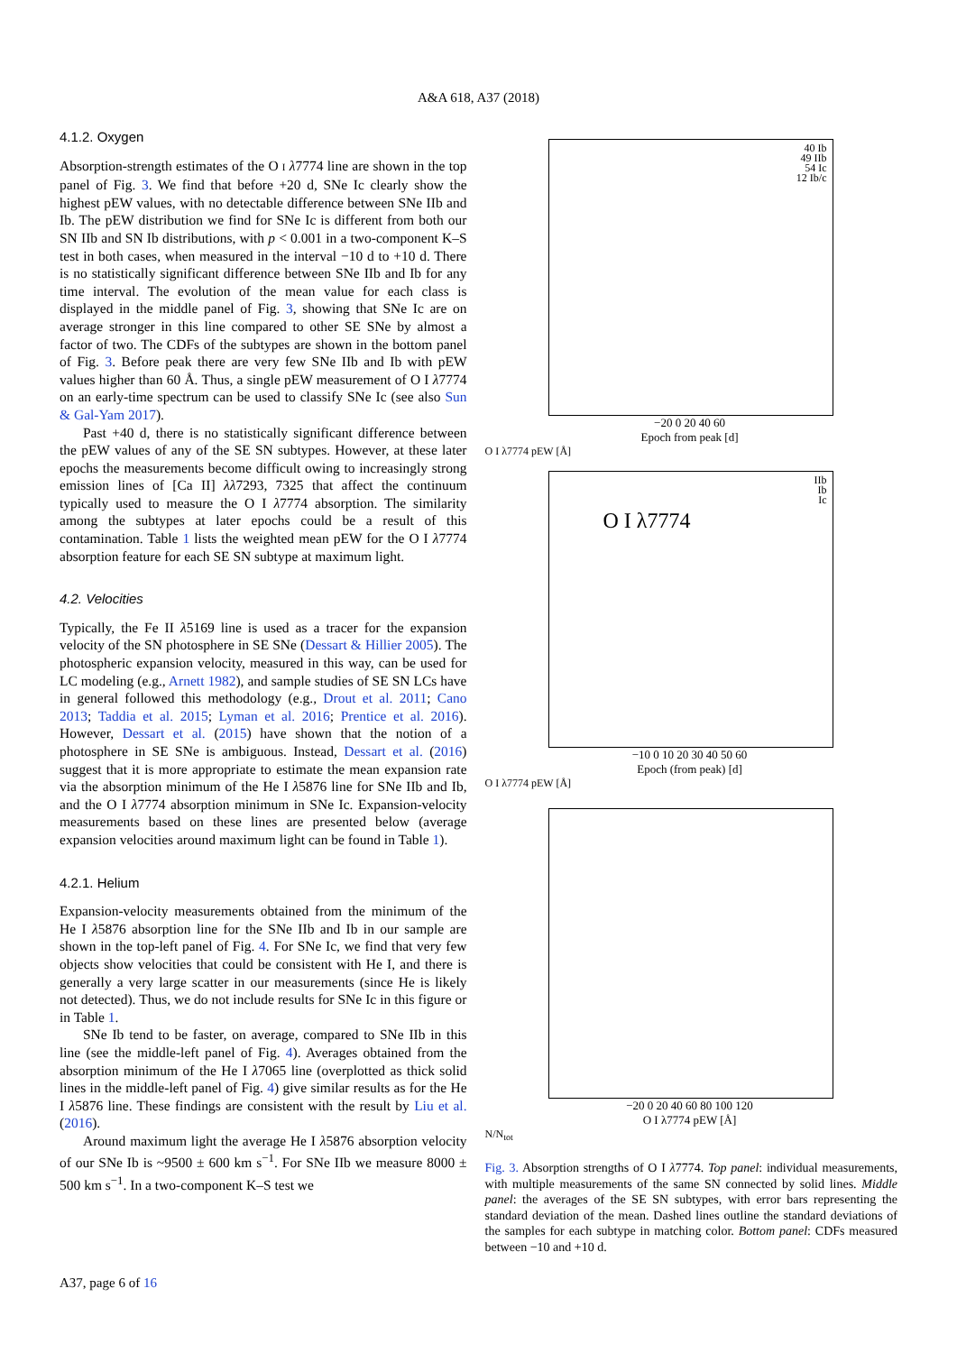A&A 618, A37 (2018)
4.1.2. Oxygen
Absorption-strength estimates of the O I λ7774 line are shown in the top panel of Fig. 3. We find that before +20 d, SNe Ic clearly show the highest pEW values, with no detectable difference between SNe IIb and Ib. The pEW distribution we find for SNe Ic is different from both our SN IIb and SN Ib distributions, with p < 0.001 in a two-component K–S test in both cases, when measured in the interval −10 d to +10 d. There is no statistically significant difference between SNe IIb and Ib for any time interval. The evolution of the mean value for each class is displayed in the middle panel of Fig. 3, showing that SNe Ic are on average stronger in this line compared to other SE SNe by almost a factor of two. The CDFs of the subtypes are shown in the bottom panel of Fig. 3. Before peak there are very few SNe IIb and Ib with pEW values higher than 60 Å. Thus, a single pEW measurement of O I λ7774 on an early-time spectrum can be used to classify SNe Ic (see also Sun & Gal-Yam 2017).
Past +40 d, there is no statistically significant difference between the pEW values of any of the SE SN subtypes. However, at these later epochs the measurements become difficult owing to increasingly strong emission lines of [Ca II] λλ7293, 7325 that affect the continuum typically used to measure the O I λ7774 absorption. The similarity among the subtypes at later epochs could be a result of this contamination. Table 1 lists the weighted mean pEW for the O I λ7774 absorption feature for each SE SN subtype at maximum light.
4.2. Velocities
Typically, the Fe II λ5169 line is used as a tracer for the expansion velocity of the SN photosphere in SE SNe (Dessart & Hillier 2005). The photospheric expansion velocity, measured in this way, can be used for LC modeling (e.g., Arnett 1982), and sample studies of SE SN LCs have in general followed this methodology (e.g., Drout et al. 2011; Cano 2013; Taddia et al. 2015; Lyman et al. 2016; Prentice et al. 2016). However, Dessart et al. (2015) have shown that the notion of a photosphere in SE SNe is ambiguous. Instead, Dessart et al. (2016) suggest that it is more appropriate to estimate the mean expansion rate via the absorption minimum of the He I λ5876 line for SNe IIb and Ib, and the O I λ7774 absorption minimum in SNe Ic. Expansion-velocity measurements based on these lines are presented below (average expansion velocities around maximum light can be found in Table 1).
4.2.1. Helium
Expansion-velocity measurements obtained from the minimum of the He I λ5876 absorption line for the SNe IIb and Ib in our sample are shown in the top-left panel of Fig. 4. For SNe Ic, we find that very few objects show velocities that could be consistent with He I, and there is generally a very large scatter in our measurements (since He is likely not detected). Thus, we do not include results for SNe Ic in this figure or in Table 1.
SNe Ib tend to be faster, on average, compared to SNe IIb in this line (see the middle-left panel of Fig. 4). Averages obtained from the absorption minimum of the He I λ7065 line (overplotted as thick solid lines in the middle-left panel of Fig. 4) give similar results as for the He I λ5876 line. These findings are consistent with the result by Liu et al. (2016).
Around maximum light the average He I λ5876 absorption velocity of our SNe Ib is ~9500 ± 600 km s<sup>−1</sup>. For SNe IIb we measure 8000 ± 500 km s<sup>−1</sup>. In a two-component K–S test we
40 Ib
49 IIb
54 Ic
12 Ib/c
−20 0 20 40 60
Epoch from peak [d]
O I λ7774 pEW [Å]
IIb
Ib
Ic
O I λ7774
−10 0 10 20 30 40 50 60
Epoch (from peak) [d]
O I λ7774 pEW [Å]
−20 0 20 40 60 80 100 120
O I λ7774 pEW [Å]
N/N<sub>tot</sub>
Fig. 3. Absorption strengths of O I λ7774. Top panel: individual measurements, with multiple measurements of the same SN connected by solid lines. Middle panel: the averages of the SE SN subtypes, with error bars representing the standard deviation of the mean. Dashed lines outline the standard deviations of the samples for each subtype in matching color. Bottom panel: CDFs measured between −10 and +10 d.
A37, page 6 of 16